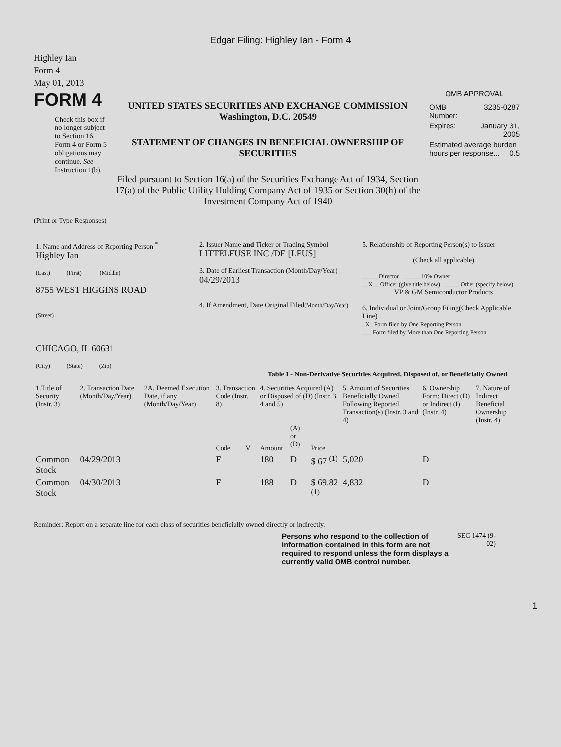Edgar Filing: Highley Ian - Form 4
Highley Ian
Form 4
May 01, 2013
FORM 4
Check this box if no longer subject to Section 16. Form 4 or Form 5 obligations may continue. See Instruction 1(b).
UNITED STATES SECURITIES AND EXCHANGE COMMISSION
Washington, D.C. 20549
STATEMENT OF CHANGES IN BENEFICIAL OWNERSHIP OF SECURITIES
Filed pursuant to Section 16(a) of the Securities Exchange Act of 1934, Section 17(a) of the Public Utility Holding Company Act of 1935 or Section 30(h) of the Investment Company Act of 1940
OMB APPROVAL
| OMB Number: | 3235-0287 |
| Expires: | January 31, 2005 |
| Estimated average burden hours per response... 0.5 | |
(Print or Type Responses)
| 1. Name and Address of Reporting Person <sup>*</sup> Highley Ian (Last) (First) (Middle) 8755 WEST HIGGINS ROAD (Street) CHICAGO, IL 60631 (City) (State) (Zip) | 2. Issuer Name and Ticker or Trading Symbol LITTELFUSE INC /DE [LFUS] 3. Date of Earliest Transaction (Month/Day/Year) 04/29/2013 4. If Amendment, Date Original Filed (Month/Day/Year) | 5. Relationship of Reporting Person(s) to Issuer (Check all applicable) _____ Director _____ 10% Owner __X__ Officer (give title below) _____ Other (specify below) VP & GM Semiconductor Products 6. Individual or Joint/Group Filing(Check Applicable Line) _X_ Form filed by One Reporting Person ___ Form filed by More than One Reporting Person |
Table I - Non-Derivative Securities Acquired, Disposed of, or Beneficially Owned
| 1.Title of Security (Instr. 3) | 2. Transaction Date (Month/Day/Year) | 2A. Deemed Execution Date, if any (Month/Day/Year) | 3. Transaction Code (Instr. 8) | | 4. Securities Acquired (A) or Disposed of (D) (Instr. 3, 4 and 5) | | | 5. Amount of Securities Beneficially Owned Following Reported Transaction(s) (Instr. 3 and 4) | 6. Ownership Form: Direct (D) or Indirect (I) (Instr. 4) | 7. Nature of Indirect Beneficial Ownership (Instr. 4) |
| --- | --- | --- | --- | --- | --- | --- | --- | --- | --- | --- |
| | | | Code | V | Amount | (A) or (D) | Price | | | |
| Common Stock | 04/29/2013 | | F | | 180 | D | $ 67 <sup>(1)</sup> | 5,020 | D | |
| Common Stock | 04/30/2013 | | F | | 188 | D | $ 69.82 <sup>(1)</sup> | 4,832 | D | |
Reminder: Report on a separate line for each class of securities beneficially owned directly or indirectly.
Persons who respond to the collection of information contained in this form are not required to respond unless the form displays a currently valid OMB control number.
SEC 1474 (9-02)
1